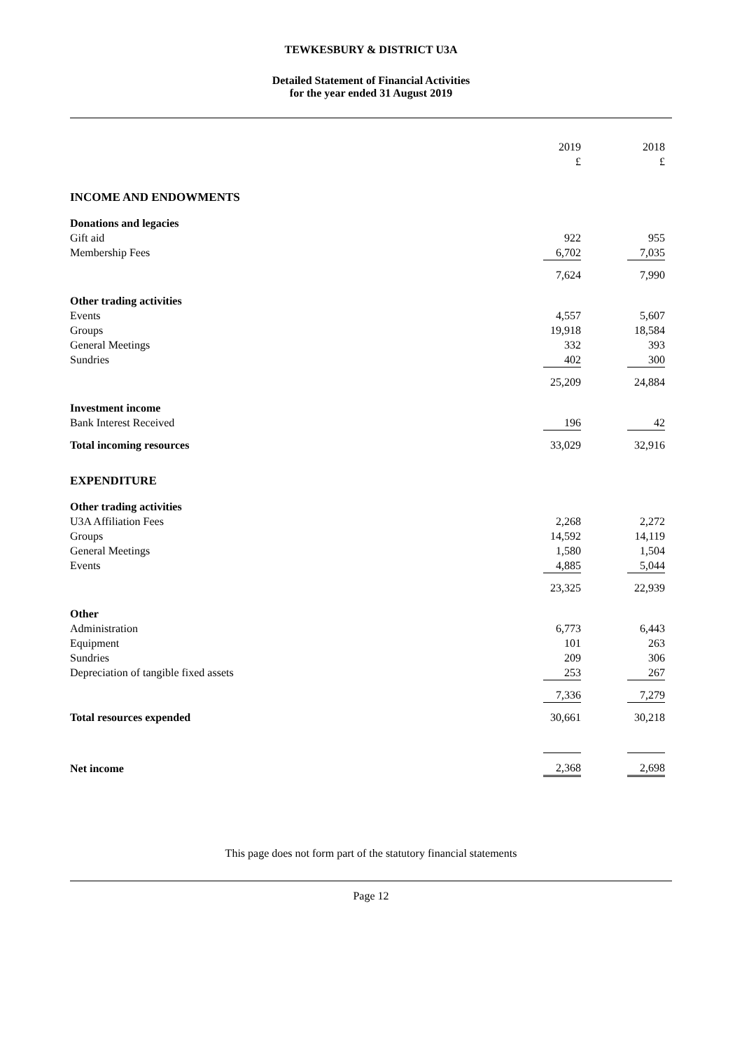TEWKESBURY & DISTRICT U3A
Detailed Statement of Financial Activities
for the year ended 31 August 2019
| | 2019 | | 2018 |
| | £ | | £ |
| INCOME AND ENDOWMENTS | | | |
| Donations and legacies | | | |
| Gift aid | 922 | | 955 |
| Membership Fees | 6,702 | | 7,035 |
| | 7,624 | | 7,990 |
| Other trading activities | | | |
| Events | 4,557 | | 5,607 |
| Groups | 19,918 | | 18,584 |
| General Meetings | 332 | | 393 |
| Sundries | 402 | | 300 |
| | 25,209 | | 24,884 |
| Investment income | | | |
| Bank Interest Received | 196 | | 42 |
| Total incoming resources | 33,029 | | 32,916 |
| EXPENDITURE | | | |
| Other trading activities | | | |
| U3A Affiliation Fees | 2,268 | | 2,272 |
| Groups | 14,592 | | 14,119 |
| General Meetings | 1,580 | | 1,504 |
| Events | 4,885 | | 5,044 |
| | 23,325 | | 22,939 |
| Other | | | |
| Administration | 6,773 | | 6,443 |
| Equipment | 101 | | 263 |
| Sundries | 209 | | 306 |
| Depreciation of tangible fixed assets | 253 | | 267 |
| | 7,336 | | 7,279 |
| Total resources expended | 30,661 | | 30,218 |
| Net income | 2,368 | | 2,698 |
This page does not form part of the statutory financial statements
Page 12